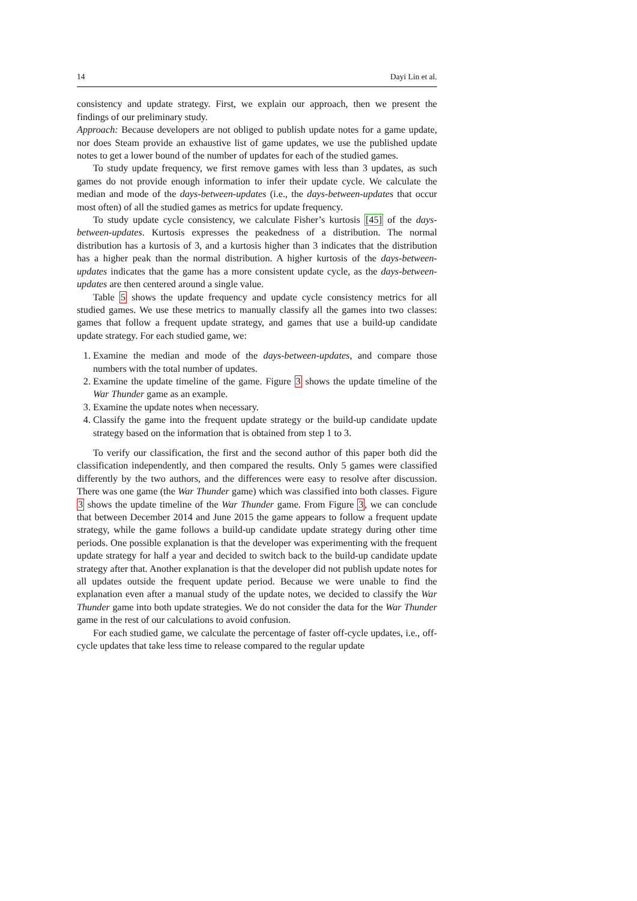14 Dayi Lin et al.
consistency and update strategy. First, we explain our approach, then we present the findings of our preliminary study.
Approach: Because developers are not obliged to publish update notes for a game update, nor does Steam provide an exhaustive list of game updates, we use the published update notes to get a lower bound of the number of updates for each of the studied games.
To study update frequency, we first remove games with less than 3 updates, as such games do not provide enough information to infer their update cycle. We calculate the median and mode of the days-between-updates (i.e., the days-between-updates that occur most often) of all the studied games as metrics for update frequency.
To study update cycle consistency, we calculate Fisher’s kurtosis [45] of the days-between-updates. Kurtosis expresses the peakedness of a distribution. The normal distribution has a kurtosis of 3, and a kurtosis higher than 3 indicates that the distribution has a higher peak than the normal distribution. A higher kurtosis of the days-between-updates indicates that the game has a more consistent update cycle, as the days-between-updates are then centered around a single value.
Table 5 shows the update frequency and update cycle consistency metrics for all studied games. We use these metrics to manually classify all the games into two classes: games that follow a frequent update strategy, and games that use a build-up candidate update strategy. For each studied game, we:
1. Examine the median and mode of the days-between-updates, and compare those numbers with the total number of updates.
2. Examine the update timeline of the game. Figure 3 shows the update timeline of the War Thunder game as an example.
3. Examine the update notes when necessary.
4. Classify the game into the frequent update strategy or the build-up candidate update strategy based on the information that is obtained from step 1 to 3.
To verify our classification, the first and the second author of this paper both did the classification independently, and then compared the results. Only 5 games were classified differently by the two authors, and the differences were easy to resolve after discussion. There was one game (the War Thunder game) which was classified into both classes. Figure 3 shows the update timeline of the War Thunder game. From Figure 3, we can conclude that between December 2014 and June 2015 the game appears to follow a frequent update strategy, while the game follows a build-up candidate update strategy during other time periods. One possible explanation is that the developer was experimenting with the frequent update strategy for half a year and decided to switch back to the build-up candidate update strategy after that. Another explanation is that the developer did not publish update notes for all updates outside the frequent update period. Because we were unable to find the explanation even after a manual study of the update notes, we decided to classify the War Thunder game into both update strategies. We do not consider the data for the War Thunder game in the rest of our calculations to avoid confusion.
For each studied game, we calculate the percentage of faster off-cycle updates, i.e., off-cycle updates that take less time to release compared to the regular update